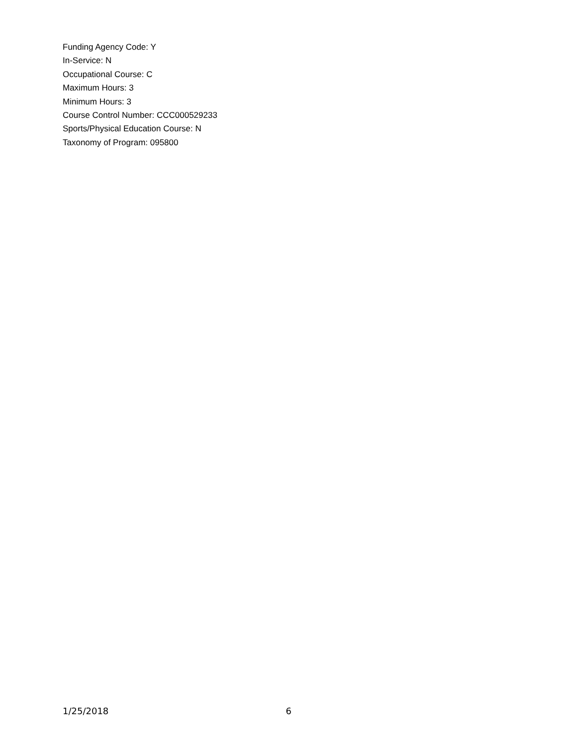Funding Agency Code: Y
In-Service: N
Occupational Course: C
Maximum Hours: 3
Minimum Hours: 3
Course Control Number: CCC000529233
Sports/Physical Education Course: N
Taxonomy of Program: 095800
1/25/2018 6